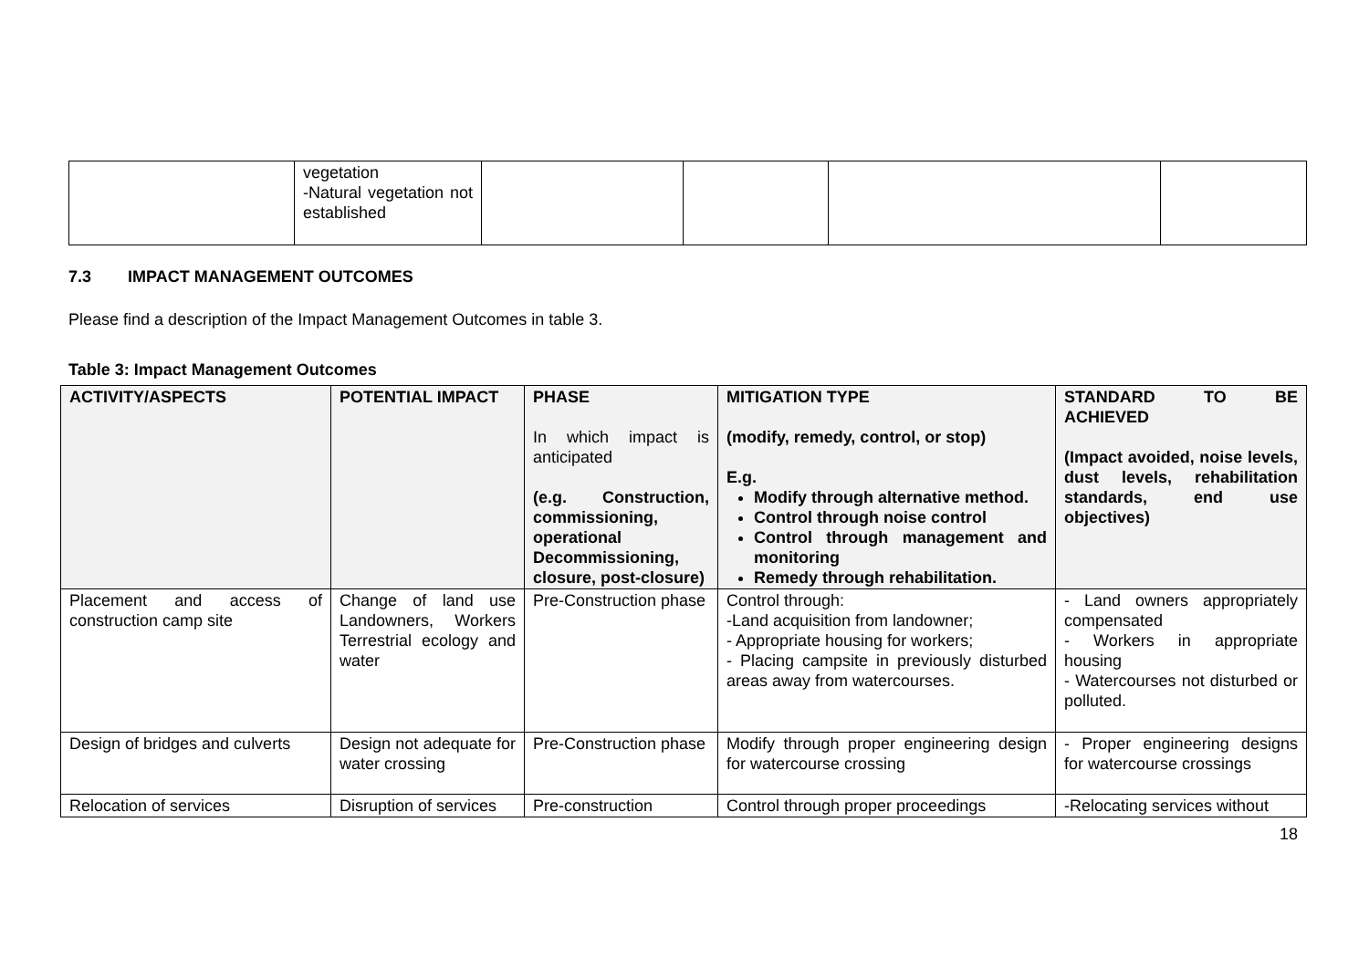| | vegetation -Natural vegetation not established | | | | |
7.3 IMPACT MANAGEMENT OUTCOMES
Please find a description of the Impact Management Outcomes in table 3.
Table 3: Impact Management Outcomes
| ACTIVITY/ASPECTS | POTENTIAL IMPACT | PHASE In which impact is anticipated (e.g. Construction, commissioning, operational Decommissioning, closure, post-closure) | MITIGATION TYPE (modify, remedy, control, or stop) E.g. Modify through alternative method. Control through noise control Control through management and monitoring Remedy through rehabilitation. | STANDARD TO BE ACHIEVED (Impact avoided, noise levels, dust levels, rehabilitation standards, end use objectives) |
| --- | --- | --- | --- | --- |
| Placement and access of construction camp site | Change of land use Landowners, Workers Terrestrial ecology and water | Pre-Construction phase | Control through: -Land acquisition from landowner; - Appropriate housing for workers; - Placing campsite in previously disturbed areas away from watercourses. | - Land owners appropriately compensated - Workers in appropriate housing - Watercourses not disturbed or polluted. |
| Design of bridges and culverts | Design not adequate for water crossing | Pre-Construction phase | Modify through proper engineering design for watercourse crossing | - Proper engineering designs for watercourse crossings |
| Relocation of services | Disruption of services | Pre-construction | Control through proper proceedings | -Relocating services without |
18